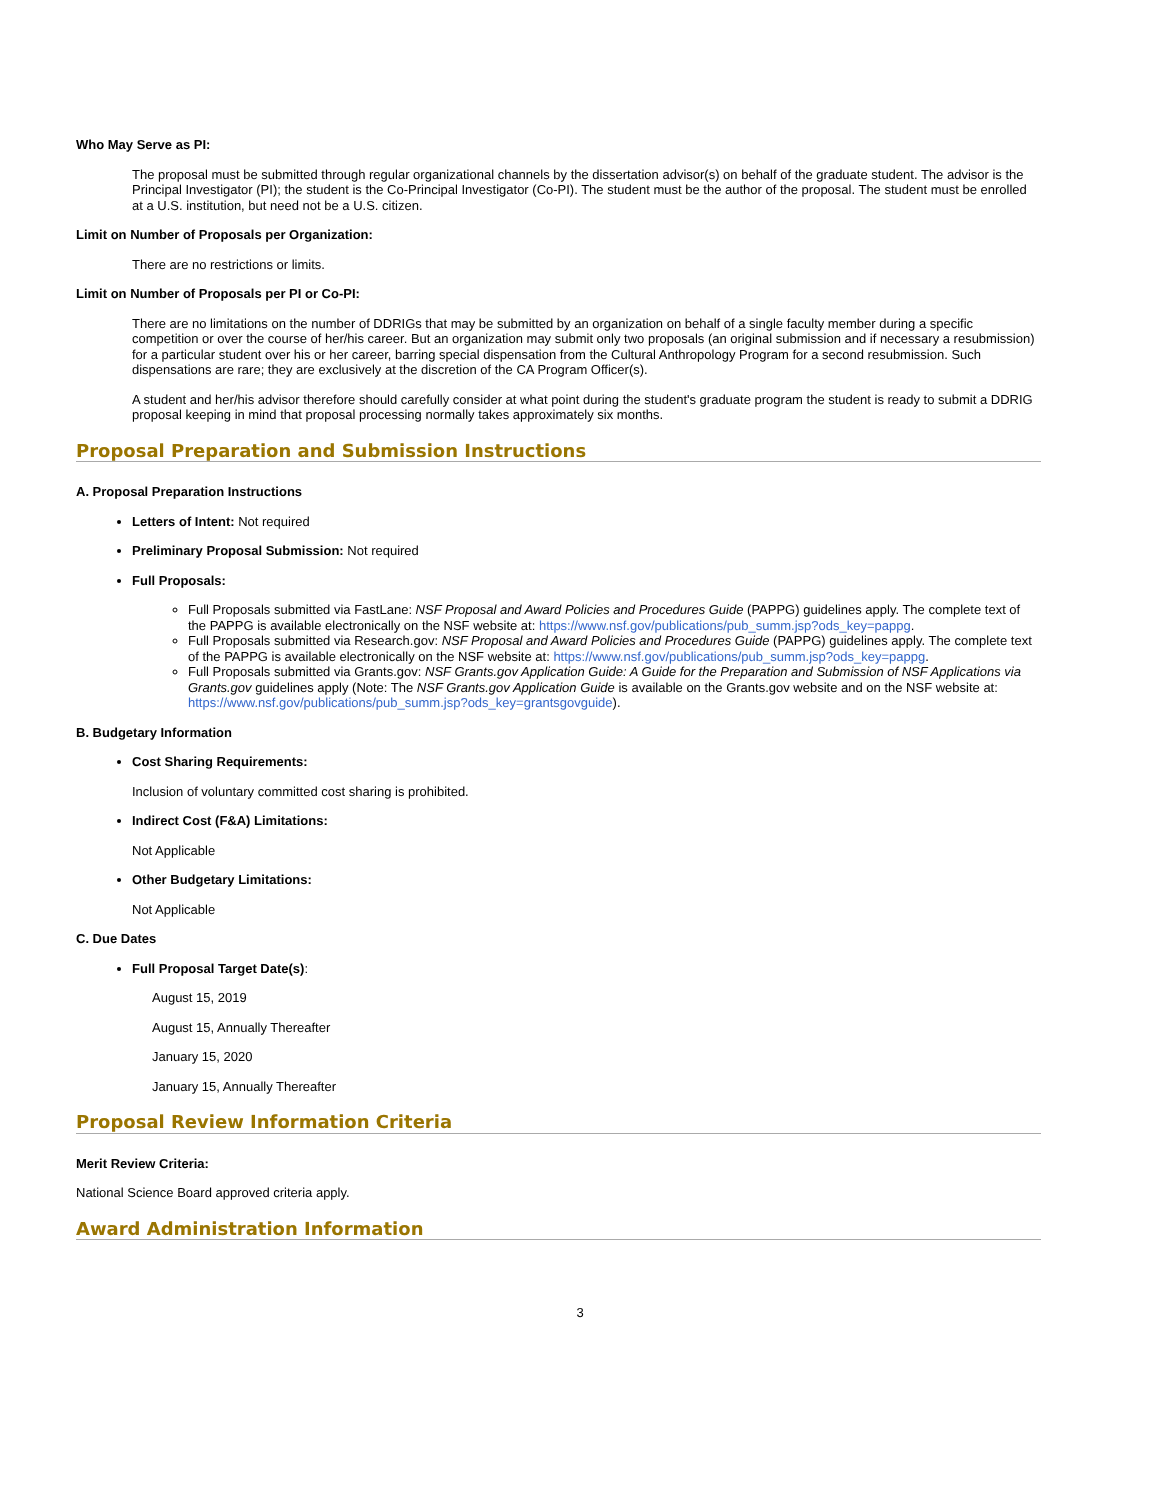Who May Serve as PI:
The proposal must be submitted through regular organizational channels by the dissertation advisor(s) on behalf of the graduate student. The advisor is the Principal Investigator (PI); the student is the Co-Principal Investigator (Co-PI). The student must be the author of the proposal. The student must be enrolled at a U.S. institution, but need not be a U.S. citizen.
Limit on Number of Proposals per Organization:
There are no restrictions or limits.
Limit on Number of Proposals per PI or Co-PI:
There are no limitations on the number of DDRIGs that may be submitted by an organization on behalf of a single faculty member during a specific competition or over the course of her/his career. But an organization may submit only two proposals (an original submission and if necessary a resubmission) for a particular student over his or her career, barring special dispensation from the Cultural Anthropology Program for a second resubmission. Such dispensations are rare; they are exclusively at the discretion of the CA Program Officer(s).
A student and her/his advisor therefore should carefully consider at what point during the student's graduate program the student is ready to submit a DDRIG proposal keeping in mind that proposal processing normally takes approximately six months.
Proposal Preparation and Submission Instructions
A. Proposal Preparation Instructions
Letters of Intent: Not required
Preliminary Proposal Submission: Not required
Full Proposals:
Full Proposals submitted via FastLane: NSF Proposal and Award Policies and Procedures Guide (PAPPG) guidelines apply. The complete text of the PAPPG is available electronically on the NSF website at: https://www.nsf.gov/publications/pub_summ.jsp?ods_key=pappg.
Full Proposals submitted via Research.gov: NSF Proposal and Award Policies and Procedures Guide (PAPPG) guidelines apply. The complete text of the PAPPG is available electronically on the NSF website at: https://www.nsf.gov/publications/pub_summ.jsp?ods_key=pappg.
Full Proposals submitted via Grants.gov: NSF Grants.gov Application Guide: A Guide for the Preparation and Submission of NSF Applications via Grants.gov guidelines apply (Note: The NSF Grants.gov Application Guide is available on the Grants.gov website and on the NSF website at: https://www.nsf.gov/publications/pub_summ.jsp?ods_key=grantsgovguide).
B. Budgetary Information
Cost Sharing Requirements:
Inclusion of voluntary committed cost sharing is prohibited.
Indirect Cost (F&A) Limitations:
Not Applicable
Other Budgetary Limitations:
Not Applicable
C. Due Dates
Full Proposal Target Date(s):
August 15, 2019
August 15, Annually Thereafter
January 15, 2020
January 15, Annually Thereafter
Proposal Review Information Criteria
Merit Review Criteria:
National Science Board approved criteria apply.
Award Administration Information
3